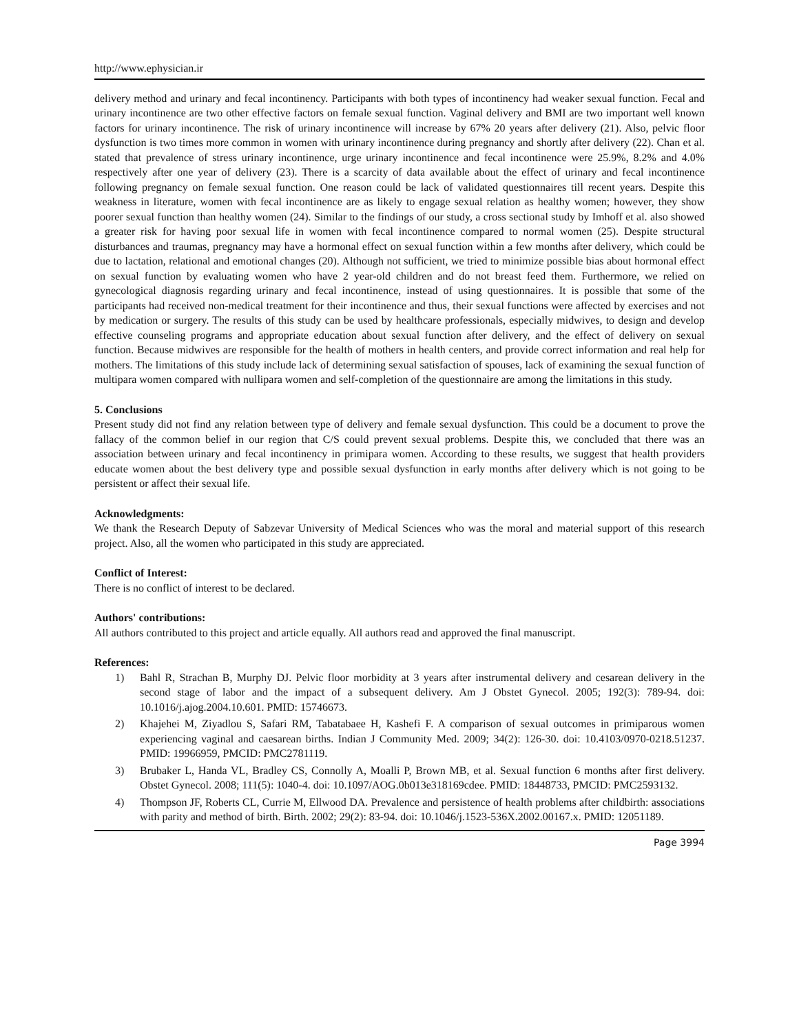http://www.ephysician.ir
delivery method and urinary and fecal incontinency. Participants with both types of incontinency had weaker sexual function. Fecal and urinary incontinence are two other effective factors on female sexual function. Vaginal delivery and BMI are two important well known factors for urinary incontinence. The risk of urinary incontinence will increase by 67% 20 years after delivery (21). Also, pelvic floor dysfunction is two times more common in women with urinary incontinence during pregnancy and shortly after delivery (22). Chan et al. stated that prevalence of stress urinary incontinence, urge urinary incontinence and fecal incontinence were 25.9%, 8.2% and 4.0% respectively after one year of delivery (23). There is a scarcity of data available about the effect of urinary and fecal incontinence following pregnancy on female sexual function. One reason could be lack of validated questionnaires till recent years. Despite this weakness in literature, women with fecal incontinence are as likely to engage sexual relation as healthy women; however, they show poorer sexual function than healthy women (24). Similar to the findings of our study, a cross sectional study by Imhoff et al. also showed a greater risk for having poor sexual life in women with fecal incontinence compared to normal women (25). Despite structural disturbances and traumas, pregnancy may have a hormonal effect on sexual function within a few months after delivery, which could be due to lactation, relational and emotional changes (20). Although not sufficient, we tried to minimize possible bias about hormonal effect on sexual function by evaluating women who have 2 year-old children and do not breast feed them. Furthermore, we relied on gynecological diagnosis regarding urinary and fecal incontinence, instead of using questionnaires. It is possible that some of the participants had received non-medical treatment for their incontinence and thus, their sexual functions were affected by exercises and not by medication or surgery. The results of this study can be used by healthcare professionals, especially midwives, to design and develop effective counseling programs and appropriate education about sexual function after delivery, and the effect of delivery on sexual function. Because midwives are responsible for the health of mothers in health centers, and provide correct information and real help for mothers. The limitations of this study include lack of determining sexual satisfaction of spouses, lack of examining the sexual function of multipara women compared with nullipara women and self-completion of the questionnaire are among the limitations in this study.
5. Conclusions
Present study did not find any relation between type of delivery and female sexual dysfunction. This could be a document to prove the fallacy of the common belief in our region that C/S could prevent sexual problems. Despite this, we concluded that there was an association between urinary and fecal incontinency in primipara women. According to these results, we suggest that health providers educate women about the best delivery type and possible sexual dysfunction in early months after delivery which is not going to be persistent or affect their sexual life.
Acknowledgments:
We thank the Research Deputy of Sabzevar University of Medical Sciences who was the moral and material support of this research project. Also, all the women who participated in this study are appreciated.
Conflict of Interest:
There is no conflict of interest to be declared.
Authors' contributions:
All authors contributed to this project and article equally. All authors read and approved the final manuscript.
References:
1) Bahl R, Strachan B, Murphy DJ. Pelvic floor morbidity at 3 years after instrumental delivery and cesarean delivery in the second stage of labor and the impact of a subsequent delivery. Am J Obstet Gynecol. 2005; 192(3): 789-94. doi: 10.1016/j.ajog.2004.10.601. PMID: 15746673.
2) Khajehei M, Ziyadlou S, Safari RM, Tabatabaee H, Kashefi F. A comparison of sexual outcomes in primiparous women experiencing vaginal and caesarean births. Indian J Community Med. 2009; 34(2): 126-30. doi: 10.4103/0970-0218.51237. PMID: 19966959, PMCID: PMC2781119.
3) Brubaker L, Handa VL, Bradley CS, Connolly A, Moalli P, Brown MB, et al. Sexual function 6 months after first delivery. Obstet Gynecol. 2008; 111(5): 1040-4. doi: 10.1097/AOG.0b013e318169cdee. PMID: 18448733, PMCID: PMC2593132.
4) Thompson JF, Roberts CL, Currie M, Ellwood DA. Prevalence and persistence of health problems after childbirth: associations with parity and method of birth. Birth. 2002; 29(2): 83-94. doi: 10.1046/j.1523-536X.2002.00167.x. PMID: 12051189.
Page 3994